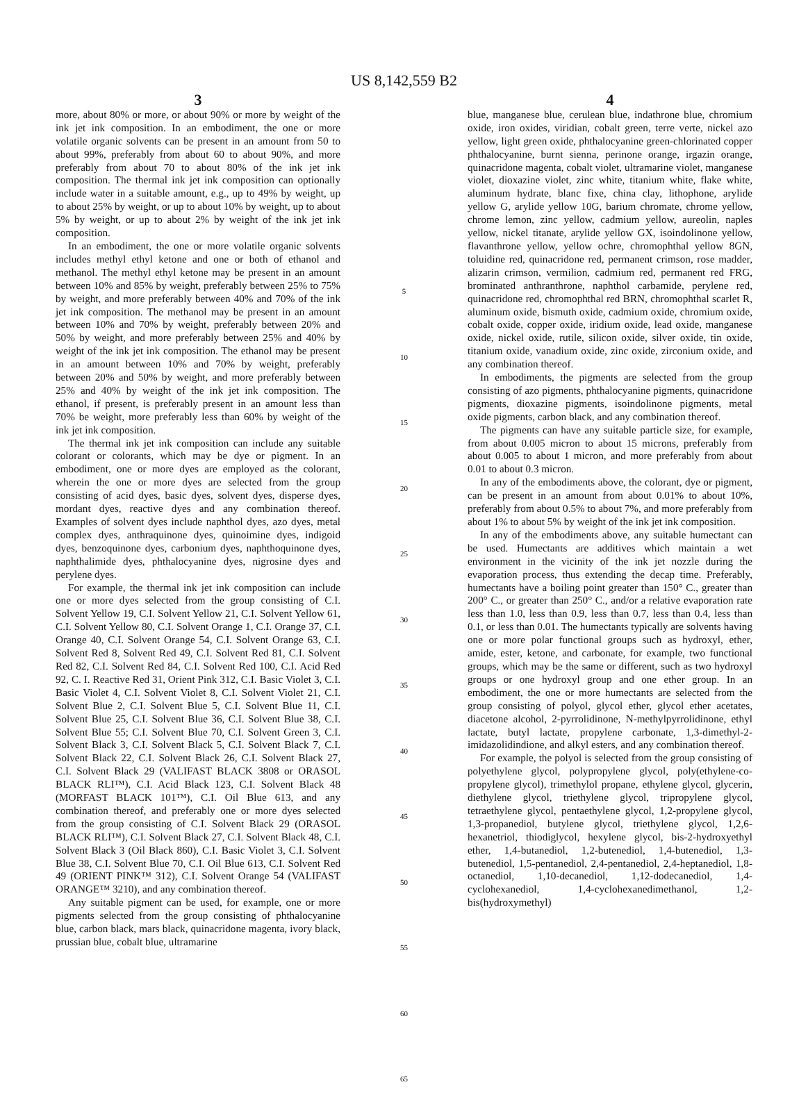US 8,142,559 B2
3
more, about 80% or more, or about 90% or more by weight of the ink jet ink composition. In an embodiment, the one or more volatile organic solvents can be present in an amount from 50 to about 99%, preferably from about 60 to about 90%, and more preferably from about 70 to about 80% of the ink jet ink composition. The thermal ink jet ink composition can optionally include water in a suitable amount, e.g., up to 49% by weight, up to about 25% by weight, or up to about 10% by weight, up to about 5% by weight, or up to about 2% by weight of the ink jet ink composition.
In an embodiment, the one or more volatile organic solvents includes methyl ethyl ketone and one or both of ethanol and methanol. The methyl ethyl ketone may be present in an amount between 10% and 85% by weight, preferably between 25% to 75% by weight, and more preferably between 40% and 70% of the ink jet ink composition. The methanol may be present in an amount between 10% and 70% by weight, preferably between 20% and 50% by weight, and more preferably between 25% and 40% by weight of the ink jet ink composition. The ethanol may be present in an amount between 10% and 70% by weight, preferably between 20% and 50% by weight, and more preferably between 25% and 40% by weight of the ink jet ink composition. The ethanol, if present, is preferably present in an amount less than 70% be weight, more preferably less than 60% by weight of the ink jet ink composition.
The thermal ink jet ink composition can include any suitable colorant or colorants, which may be dye or pigment. In an embodiment, one or more dyes are employed as the colorant, wherein the one or more dyes are selected from the group consisting of acid dyes, basic dyes, solvent dyes, disperse dyes, mordant dyes, reactive dyes and any combination thereof. Examples of solvent dyes include naphthol dyes, azo dyes, metal complex dyes, anthraquinone dyes, quinoimine dyes, indigoid dyes, benzoquinone dyes, carbonium dyes, naphthoquinone dyes, naphthalimide dyes, phthalocyanine dyes, nigrosine dyes and perylene dyes.
For example, the thermal ink jet ink composition can include one or more dyes selected from the group consisting of C.I. Solvent Yellow 19, C.I. Solvent Yellow 21, C.I. Solvent Yellow 61, C.I. Solvent Yellow 80, C.I. Solvent Orange 1, C.I. Orange 37, C.I. Orange 40, C.I. Solvent Orange 54, C.I. Solvent Orange 63, C.I. Solvent Red 8, Solvent Red 49, C.I. Solvent Red 81, C.I. Solvent Red 82, C.I. Solvent Red 84, C.I. Solvent Red 100, C.I. Acid Red 92, C. I. Reactive Red 31, Orient Pink 312, C.I. Basic Violet 3, C.I. Basic Violet 4, C.I. Solvent Violet 8, C.I. Solvent Violet 21, C.I. Solvent Blue 2, C.I. Solvent Blue 5, C.I. Solvent Blue 11, C.I. Solvent Blue 25, C.I. Solvent Blue 36, C.I. Solvent Blue 38, C.I. Solvent Blue 55; C.I. Solvent Blue 70, C.I. Solvent Green 3, C.I. Solvent Black 3, C.I. Solvent Black 5, C.I. Solvent Black 7, C.I. Solvent Black 22, C.I. Solvent Black 26, C.I. Solvent Black 27, C.I. Solvent Black 29 (VALIFAST BLACK 3808 or ORASOL BLACK RLI™), C.I. Acid Black 123, C.I. Solvent Black 48 (MORFAST BLACK 101™), C.I. Oil Blue 613, and any combination thereof, and preferably one or more dyes selected from the group consisting of C.I. Solvent Black 29 (ORASOL BLACK RLI™), C.I. Solvent Black 27, C.I. Solvent Black 48, C.I. Solvent Black 3 (Oil Black 860), C.I. Basic Violet 3, C.I. Solvent Blue 38, C.I. Solvent Blue 70, C.I. Oil Blue 613, C.I. Solvent Red 49 (ORIENT PINK™ 312), C.I. Solvent Orange 54 (VALIFAST ORANGE™ 3210), and any combination thereof.
Any suitable pigment can be used, for example, one or more pigments selected from the group consisting of phthalocyanine blue, carbon black, mars black, quinacridone magenta, ivory black, prussian blue, cobalt blue, ultramarine
5
10
15
20
25
30
35
40
45
50
55
60
65
4
blue, manganese blue, cerulean blue, indathrone blue, chromium oxide, iron oxides, viridian, cobalt green, terre verte, nickel azo yellow, light green oxide, phthalocyanine green-chlorinated copper phthalocyanine, burnt sienna, perinone orange, irgazin orange, quinacridone magenta, cobalt violet, ultramarine violet, manganese violet, dioxazine violet, zinc white, titanium white, flake white, aluminum hydrate, blanc fixe, china clay, lithophone, arylide yellow G, arylide yellow 10G, barium chromate, chrome yellow, chrome lemon, zinc yellow, cadmium yellow, aureolin, naples yellow, nickel titanate, arylide yellow GX, isoindolinone yellow, flavanthrone yellow, yellow ochre, chromophthal yellow 8GN, toluidine red, quinacridone red, permanent crimson, rose madder, alizarin crimson, vermilion, cadmium red, permanent red FRG, brominated anthranthrone, naphthol carbamide, perylene red, quinacridone red, chromophthal red BRN, chromophthal scarlet R, aluminum oxide, bismuth oxide, cadmium oxide, chromium oxide, cobalt oxide, copper oxide, iridium oxide, lead oxide, manganese oxide, nickel oxide, rutile, silicon oxide, silver oxide, tin oxide, titanium oxide, vanadium oxide, zinc oxide, zirconium oxide, and any combination thereof.
In embodiments, the pigments are selected from the group consisting of azo pigments, phthalocyanine pigments, quinacridone pigments, dioxazine pigments, isoindolinone pigments, metal oxide pigments, carbon black, and any combination thereof.
The pigments can have any suitable particle size, for example, from about 0.005 micron to about 15 microns, preferably from about 0.005 to about 1 micron, and more preferably from about 0.01 to about 0.3 micron.
In any of the embodiments above, the colorant, dye or pigment, can be present in an amount from about 0.01% to about 10%, preferably from about 0.5% to about 7%, and more preferably from about 1% to about 5% by weight of the ink jet ink composition.
In any of the embodiments above, any suitable humectant can be used. Humectants are additives which maintain a wet environment in the vicinity of the ink jet nozzle during the evaporation process, thus extending the decap time. Preferably, humectants have a boiling point greater than 150° C., greater than 200° C., or greater than 250° C., and/or a relative evaporation rate less than 1.0, less than 0.9, less than 0.7, less than 0.4, less than 0.1, or less than 0.01. The humectants typically are solvents having one or more polar functional groups such as hydroxyl, ether, amide, ester, ketone, and carbonate, for example, two functional groups, which may be the same or different, such as two hydroxyl groups or one hydroxyl group and one ether group. In an embodiment, the one or more humectants are selected from the group consisting of polyol, glycol ether, glycol ether acetates, diacetone alcohol, 2-pyrrolidinone, N-methylpyrrolidinone, ethyl lactate, butyl lactate, propylene carbonate, 1,3-dimethyl-2-imidazolidindione, and alkyl esters, and any combination thereof.
For example, the polyol is selected from the group consisting of polyethylene glycol, polypropylene glycol, poly(ethylene-co-propylene glycol), trimethylol propane, ethylene glycol, glycerin, diethylene glycol, triethylene glycol, tripropylene glycol, tetraethylene glycol, pentaethylene glycol, 1,2-propylene glycol, 1,3-propanediol, butylene glycol, triethylene glycol, 1,2,6-hexanetriol, thiodiglycol, hexylene glycol, bis-2-hydroxyethyl ether, 1,4-butanediol, 1,2-butenediol, 1,4-butenediol, 1,3-butenediol, 1,5-pentanediol, 2,4-pentanediol, 2,4-heptanediol, 1,8-octanediol, 1,10-decanediol, 1,12-dodecanediol, 1,4-cyclohexanediol, 1,4-cyclohexanedimethanol, 1,2-bis(hydroxymethyl)